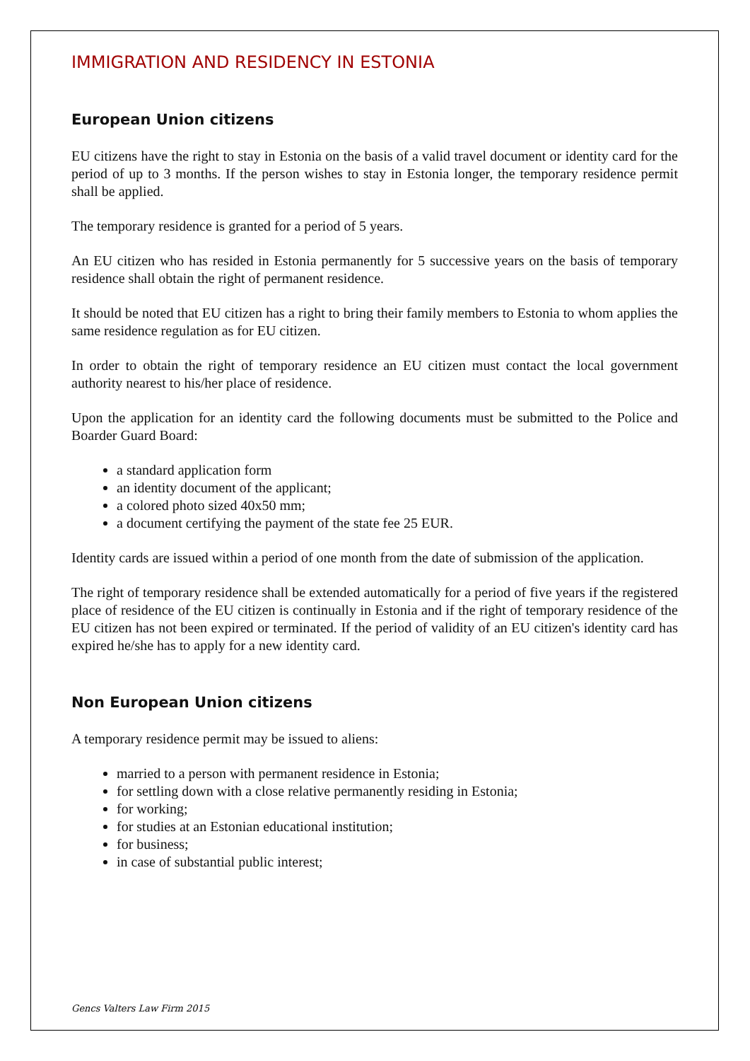IMMIGRATION AND RESIDENCY IN ESTONIA
European Union citizens
EU citizens have the right to stay in Estonia on the basis of a valid travel document or identity card for the period of up to 3 months. If the person wishes to stay in Estonia longer, the temporary residence permit shall be applied.
The temporary residence is granted for a period of 5 years.
An EU citizen who has resided in Estonia permanently for 5 successive years on the basis of temporary residence shall obtain the right of permanent residence.
It should be noted that EU citizen has a right to bring their family members to Estonia to whom applies the same residence regulation as for EU citizen.
In order to obtain the right of temporary residence an EU citizen must contact the local government authority nearest to his/her place of residence.
Upon the application for an identity card the following documents must be submitted to the Police and Boarder Guard Board:
a standard application form
an identity document of the applicant;
a colored photo sized 40x50 mm;
a document certifying the payment of the state fee 25 EUR.
Identity cards are issued within a period of one month from the date of submission of the application.
The right of temporary residence shall be extended automatically for a period of five years if the registered place of residence of the EU citizen is continually in Estonia and if the right of temporary residence of the EU citizen has not been expired or terminated. If the period of validity of an EU citizen's identity card has expired he/she has to apply for a new identity card.
Non European Union citizens
A temporary residence permit may be issued to aliens:
married to a person with permanent residence in Estonia;
for settling down with a close relative permanently residing in Estonia;
for working;
for studies at an Estonian educational institution;
for business;
in case of substantial public interest;
Gencs Valters Law Firm 2015